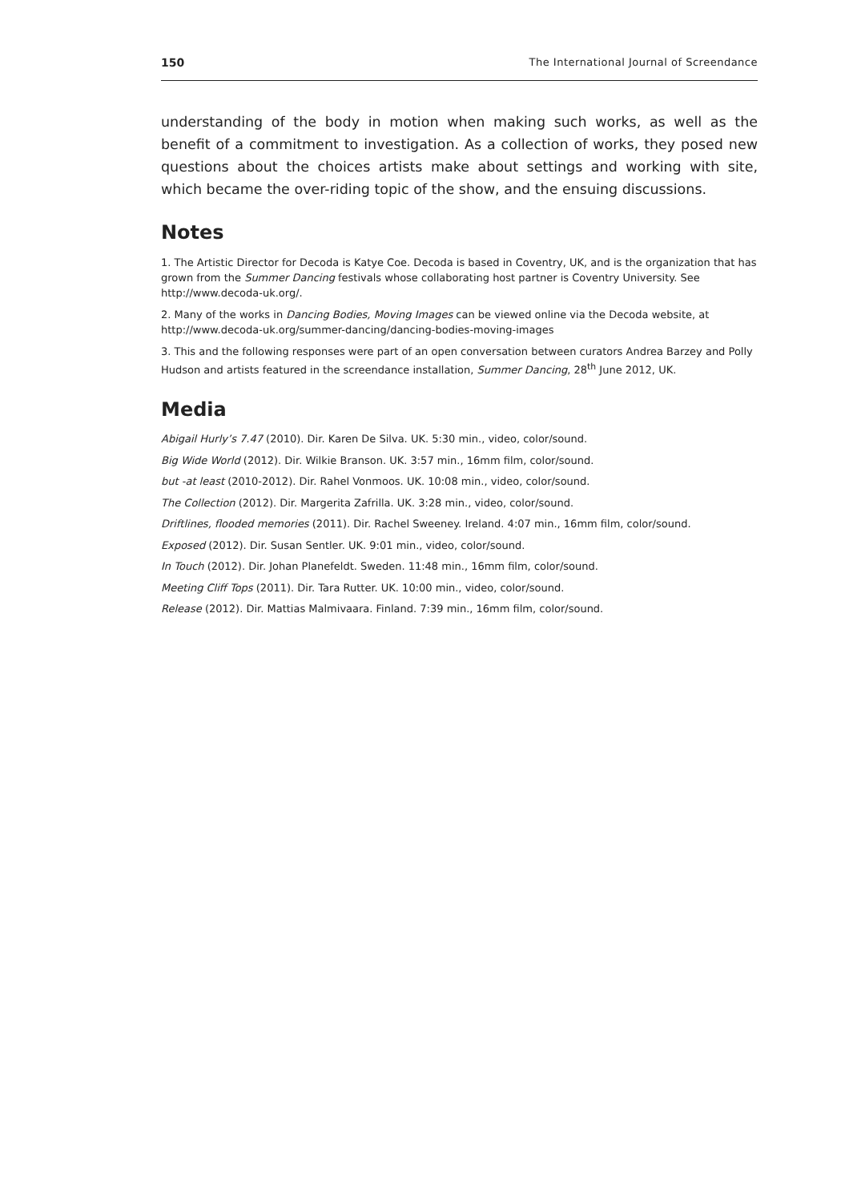150 The International Journal of Screendance
understanding of the body in motion when making such works, as well as the benefit of a commitment to investigation. As a collection of works, they posed new questions about the choices artists make about settings and working with site, which became the over-riding topic of the show, and the ensuing discussions.
Notes
1. The Artistic Director for Decoda is Katye Coe. Decoda is based in Coventry, UK, and is the organization that has grown from the Summer Dancing festivals whose collaborating host partner is Coventry University. See http://www.decoda-uk.org/.
2. Many of the works in Dancing Bodies, Moving Images can be viewed online via the Decoda website, at http://www.decoda-uk.org/summer-dancing/dancing-bodies-moving-images
3. This and the following responses were part of an open conversation between curators Andrea Barzey and Polly Hudson and artists featured in the screendance installation, Summer Dancing, 28<sup>th</sup> June 2012, UK.
Media
Abigail Hurly’s 7.47 (2010). Dir. Karen De Silva. UK. 5:30 min., video, color/sound.
Big Wide World (2012). Dir. Wilkie Branson. UK. 3:57 min., 16mm film, color/sound.
but -at least (2010-2012). Dir. Rahel Vonmoos. UK. 10:08 min., video, color/sound.
The Collection (2012). Dir. Margerita Zafrilla. UK. 3:28 min., video, color/sound.
Driftlines, flooded memories (2011). Dir. Rachel Sweeney. Ireland. 4:07 min., 16mm film, color/sound.
Exposed (2012). Dir. Susan Sentler. UK. 9:01 min., video, color/sound.
In Touch (2012). Dir. Johan Planefeldt. Sweden. 11:48 min., 16mm film, color/sound.
Meeting Cliff Tops (2011). Dir. Tara Rutter. UK. 10:00 min., video, color/sound.
Release (2012). Dir. Mattias Malmivaara. Finland. 7:39 min., 16mm film, color/sound.